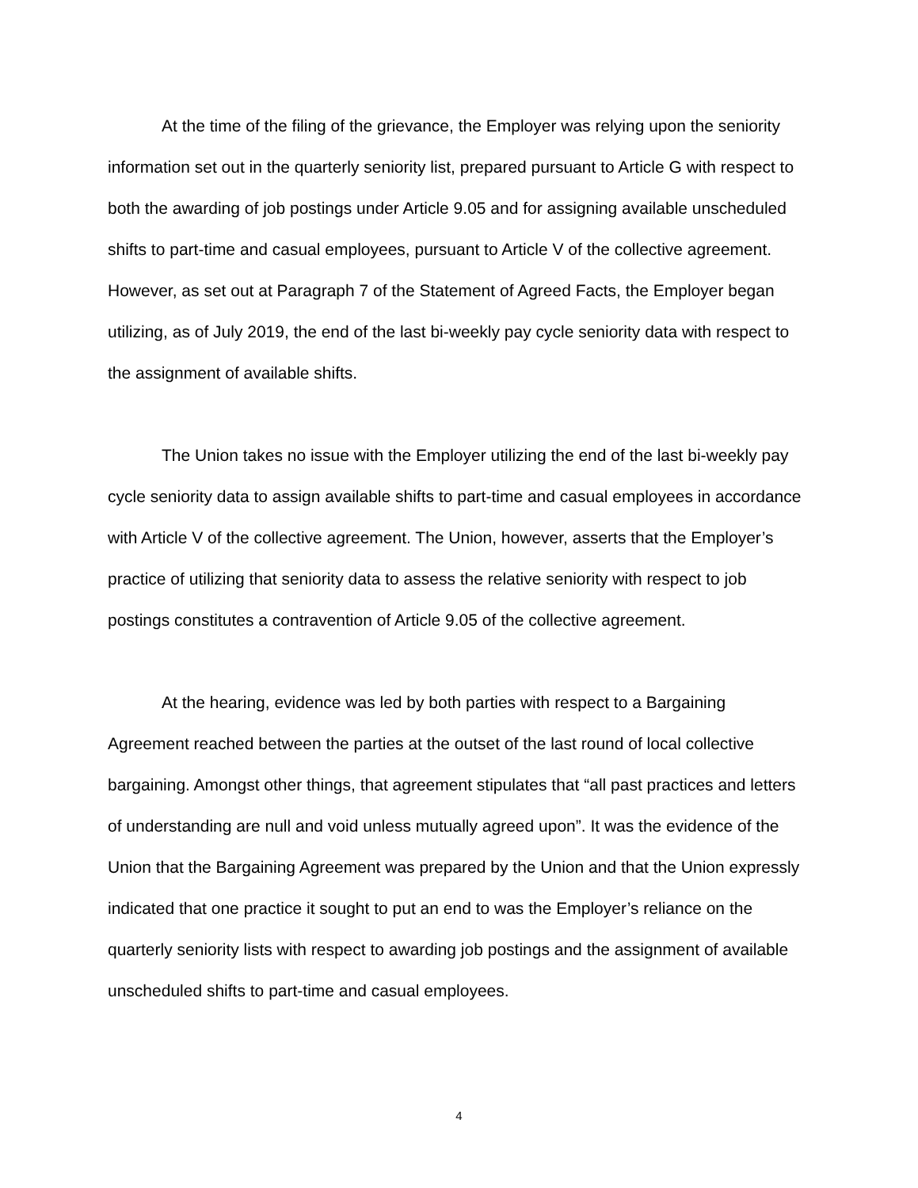At the time of the filing of the grievance, the Employer was relying upon the seniority information set out in the quarterly seniority list, prepared pursuant to Article G with respect to both the awarding of job postings under Article 9.05 and for assigning available unscheduled shifts to part-time and casual employees, pursuant to Article V of the collective agreement. However, as set out at Paragraph 7 of the Statement of Agreed Facts, the Employer began utilizing, as of July 2019, the end of the last bi-weekly pay cycle seniority data with respect to the assignment of available shifts.
The Union takes no issue with the Employer utilizing the end of the last bi-weekly pay cycle seniority data to assign available shifts to part-time and casual employees in accordance with Article V of the collective agreement. The Union, however, asserts that the Employer’s practice of utilizing that seniority data to assess the relative seniority with respect to job postings constitutes a contravention of Article 9.05 of the collective agreement.
At the hearing, evidence was led by both parties with respect to a Bargaining Agreement reached between the parties at the outset of the last round of local collective bargaining. Amongst other things, that agreement stipulates that “all past practices and letters of understanding are null and void unless mutually agreed upon”. It was the evidence of the Union that the Bargaining Agreement was prepared by the Union and that the Union expressly indicated that one practice it sought to put an end to was the Employer’s reliance on the quarterly seniority lists with respect to awarding job postings and the assignment of available unscheduled shifts to part-time and casual employees.
4